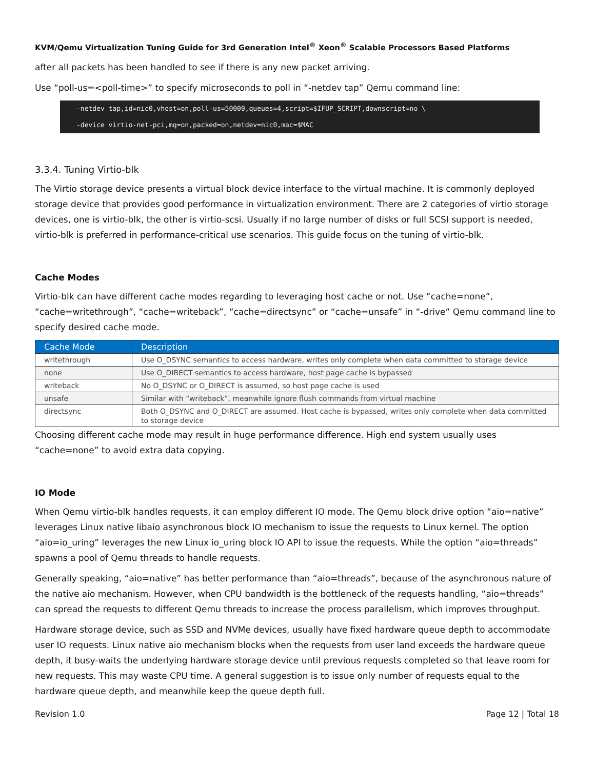KVM/Qemu Virtualization Tuning Guide for 3rd Generation Intel<sup>®</sup> Xeon<sup>®</sup> Scalable Processors Based Platforms
after all packets has been handled to see if there is any new packet arriving.
Use “poll-us=<poll-time>” to specify microseconds to poll in “-netdev tap” Qemu command line:
-netdev tap,id=nic0,vhost=on,poll-us=50000,queues=4,script=$IFUP_SCRIPT,downscript=no \
-device virtio-net-pci,mq=on,packed=on,netdev=nic0,mac=$MAC
3.3.4. Tuning Virtio-blk
The Virtio storage device presents a virtual block device interface to the virtual machine. It is commonly deployed storage device that provides good performance in virtualization environment. There are 2 categories of virtio storage devices, one is virtio-blk, the other is virtio-scsi. Usually if no large number of disks or full SCSI support is needed, virtio-blk is preferred in performance-critical use scenarios. This guide focus on the tuning of virtio-blk.
Cache Modes
Virtio-blk can have different cache modes regarding to leveraging host cache or not. Use “cache=none”, “cache=writethrough”, “cache=writeback”, “cache=directsync” or “cache=unsafe” in “-drive” Qemu command line to specify desired cache mode.
| Cache Mode | Description |
| --- | --- |
| writethrough | Use O_DSYNC semantics to access hardware, writes only complete when data committed to storage device |
| none | Use O_DIRECT semantics to access hardware, host page cache is bypassed |
| writeback | No O_DSYNC or O_DIRECT is assumed, so host page cache is used |
| unsafe | Similar with “writeback”, meanwhile ignore flush commands from virtual machine |
| directsync | Both O_DSYNC and O_DIRECT are assumed. Host cache is bypassed, writes only complete when data committed to storage device |
Choosing different cache mode may result in huge performance difference. High end system usually uses “cache=none” to avoid extra data copying.
IO Mode
When Qemu virtio-blk handles requests, it can employ different IO mode. The Qemu block drive option “aio=native” leverages Linux native libaio asynchronous block IO mechanism to issue the requests to Linux kernel. The option “aio=io_uring” leverages the new Linux io_uring block IO API to issue the requests. While the option “aio=threads” spawns a pool of Qemu threads to handle requests.
Generally speaking, “aio=native” has better performance than “aio=threads”, because of the asynchronous nature of the native aio mechanism. However, when CPU bandwidth is the bottleneck of the requests handling, “aio=threads” can spread the requests to different Qemu threads to increase the process parallelism, which improves throughput.
Hardware storage device, such as SSD and NVMe devices, usually have fixed hardware queue depth to accommodate user IO requests. Linux native aio mechanism blocks when the requests from user land exceeds the hardware queue depth, it busy-waits the underlying hardware storage device until previous requests completed so that leave room for new requests. This may waste CPU time. A general suggestion is to issue only number of requests equal to the hardware queue depth, and meanwhile keep the queue depth full.
Revision 1.0 Page 12 | Total 18